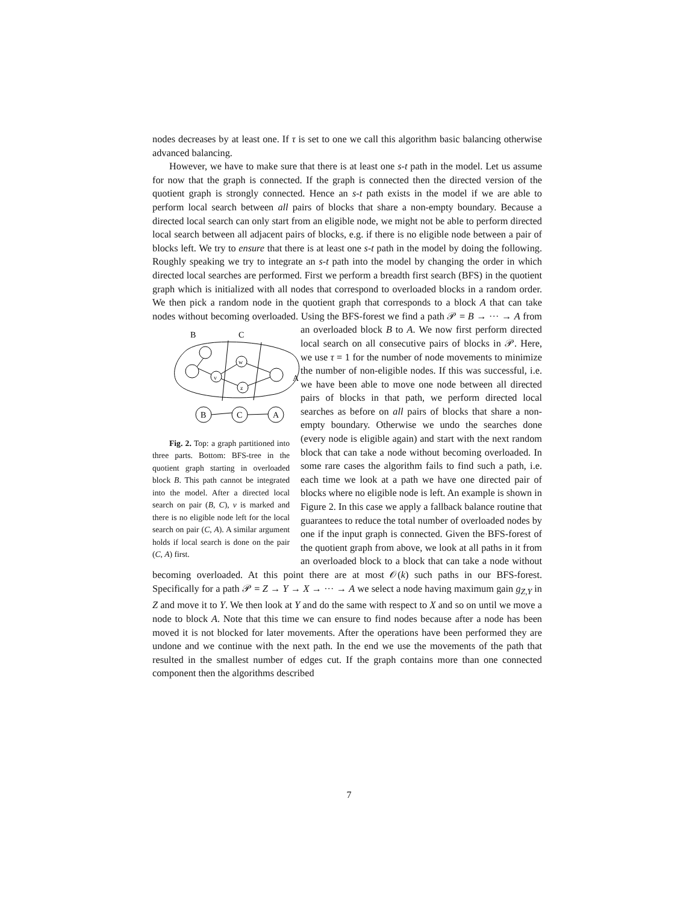nodes decreases by at least one. If τ is set to one we call this algorithm basic balancing otherwise advanced balancing.
However, we have to make sure that there is at least one s-t path in the model. Let us assume for now that the graph is connected. If the graph is connected then the directed version of the quotient graph is strongly connected. Hence an s-t path exists in the model if we are able to perform local search between all pairs of blocks that share a non-empty boundary. Because a directed local search can only start from an eligible node, we might not be able to perform directed local search between all adjacent pairs of blocks, e.g. if there is no eligible node between a pair of blocks left. We try to ensure that there is at least one s-t path in the model by doing the following. Roughly speaking we try to integrate an s-t path into the model by changing the order in which directed local searches are performed. First we perform a breadth first search (BFS) in the quotient graph which is initialized with all nodes that correspond to overloaded blocks in a random order. We then pick a random node in the quotient graph that corresponds to a block A that can take nodes without becoming overloaded. Using the BFS-forest we find a path 𝒫 = B → ··· → A from an overloaded block B to A.
B
C
A
v
w
z
B
C
A
Fig. 2. Top: a graph partitioned into three parts. Bottom: BFS-tree in the quotient graph starting in overloaded block B. This path cannot be integrated into the model. After a directed local search on pair (B, C), v is marked and there is no eligible node left for the local search on pair (C, A). A similar argument holds if local search is done on the pair (C, A) first. We now first perform directed local search on all consecutive pairs of blocks in 𝒫. Here, we use τ = 1 for the number of node movements to minimize the number of non-eligible nodes. If this was successful, i.e. we have been able to move one node between all directed pairs of blocks in that path, we perform directed local searches as before on all pairs of blocks that share a non-empty boundary. Otherwise we undo the searches done (every node is eligible again) and start with the next random block that can take a node without becoming overloaded. In some rare cases the algorithm fails to find such a path, i.e. each time we look at a path we have one directed pair of blocks where no eligible node is left. An example is shown in Figure 2. In this case we apply a fallback balance routine that guarantees to reduce the total number of overloaded nodes by one if the input graph is connected. Given the BFS-forest of the quotient graph from above, we look at all paths in it from an overloaded block to a block that can take a node without becoming overloaded. At this point there are at most 𝒪(k) such paths in our BFS-forest. Specifically for a path 𝒫 = Z → Y → X → ··· → A we select a node having maximum gain g<sub>Z,Y</sub> in Z and move it to Y. We then look at Y and do the same with respect to X and so on until we move a node to block A. Note that this time we can ensure to find nodes because after a node has been moved it is not blocked for later movements. After the operations have been performed they are undone and we continue with the next path. In the end we use the movements of the path that resulted in the smallest number of edges cut. If the graph contains more than one connected component then the algorithms described
7